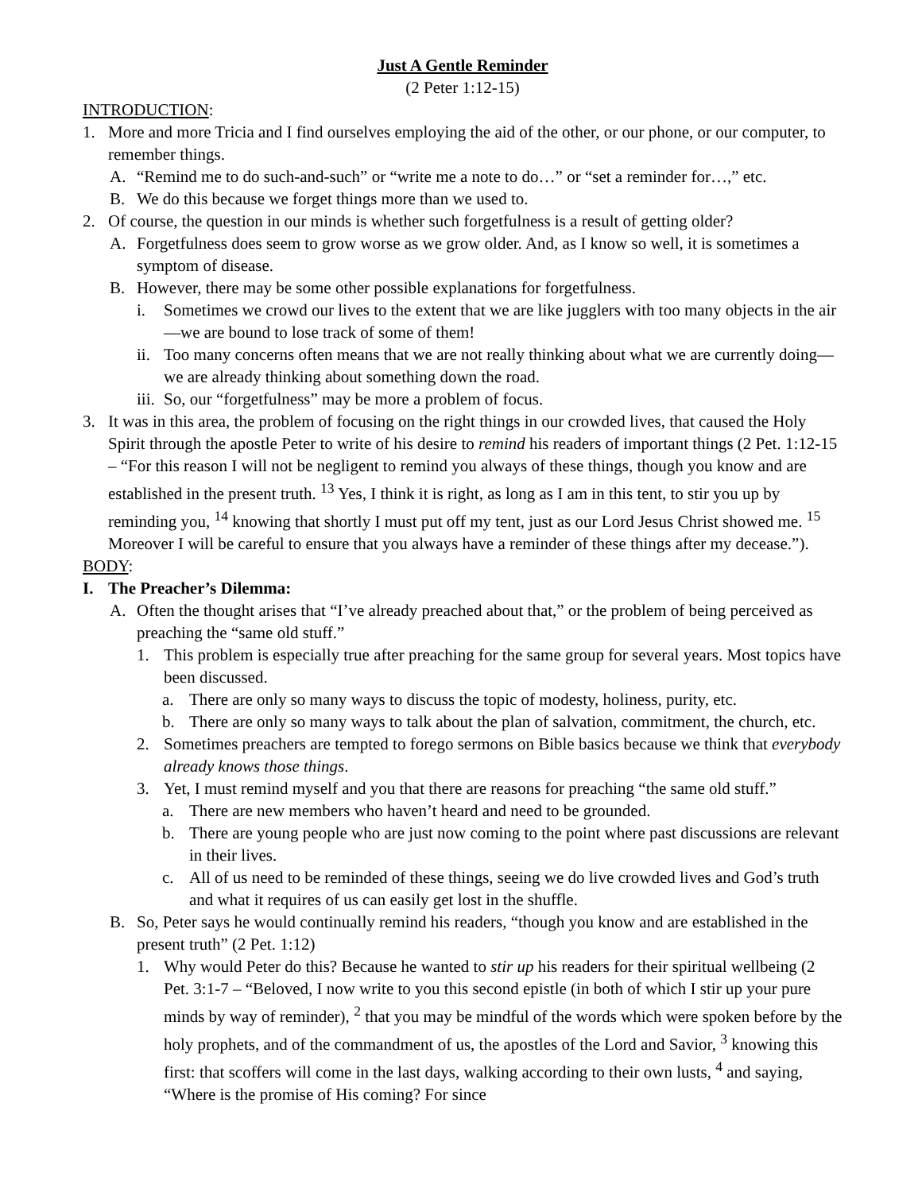Just A Gentle Reminder
(2 Peter 1:12-15)
INTRODUCTION:
1. More and more Tricia and I find ourselves employing the aid of the other, or our phone, or our computer, to remember things.
A. “Remind me to do such-and-such” or “write me a note to do…” or “set a reminder for…,” etc.
B. We do this because we forget things more than we used to.
2. Of course, the question in our minds is whether such forgetfulness is a result of getting older?
A. Forgetfulness does seem to grow worse as we grow older. And, as I know so well, it is sometimes a symptom of disease.
B. However, there may be some other possible explanations for forgetfulness.
i. Sometimes we crowd our lives to the extent that we are like jugglers with too many objects in the air—we are bound to lose track of some of them!
ii. Too many concerns often means that we are not really thinking about what we are currently doing—we are already thinking about something down the road.
iii. So, our “forgetfulness” may be more a problem of focus.
3. It was in this area, the problem of focusing on the right things in our crowded lives, that caused the Holy Spirit through the apostle Peter to write of his desire to remind his readers of important things (2 Pet. 1:12-15 – “For this reason I will not be negligent to remind you always of these things, though you know and are established in the present truth. <sup>13</sup> Yes, I think it is right, as long as I am in this tent, to stir you up by reminding you, <sup>14</sup> knowing that shortly I must put off my tent, just as our Lord Jesus Christ showed me. <sup>15</sup> Moreover I will be careful to ensure that you always have a reminder of these things after my decease.”).
BODY:
I. The Preacher’s Dilemma:
A. Often the thought arises that “I’ve already preached about that,” or the problem of being perceived as preaching the “same old stuff.”
1. This problem is especially true after preaching for the same group for several years. Most topics have been discussed.
a. There are only so many ways to discuss the topic of modesty, holiness, purity, etc.
b. There are only so many ways to talk about the plan of salvation, commitment, the church, etc.
2. Sometimes preachers are tempted to forego sermons on Bible basics because we think that everybody already knows those things.
3. Yet, I must remind myself and you that there are reasons for preaching “the same old stuff.”
a. There are new members who haven’t heard and need to be grounded.
b. There are young people who are just now coming to the point where past discussions are relevant in their lives.
c. All of us need to be reminded of these things, seeing we do live crowded lives and God’s truth and what it requires of us can easily get lost in the shuffle.
B. So, Peter says he would continually remind his readers, “though you know and are established in the present truth” (2 Pet. 1:12)
1. Why would Peter do this? Because he wanted to stir up his readers for their spiritual wellbeing (2 Pet. 3:1-7 – “Beloved, I now write to you this second epistle (in both of which I stir up your pure minds by way of reminder), <sup>2</sup> that you may be mindful of the words which were spoken before by the holy prophets, and of the commandment of us, the apostles of the Lord and Savior, <sup>3</sup> knowing this first: that scoffers will come in the last days, walking according to their own lusts, <sup>4</sup> and saying, “Where is the promise of His coming? For since